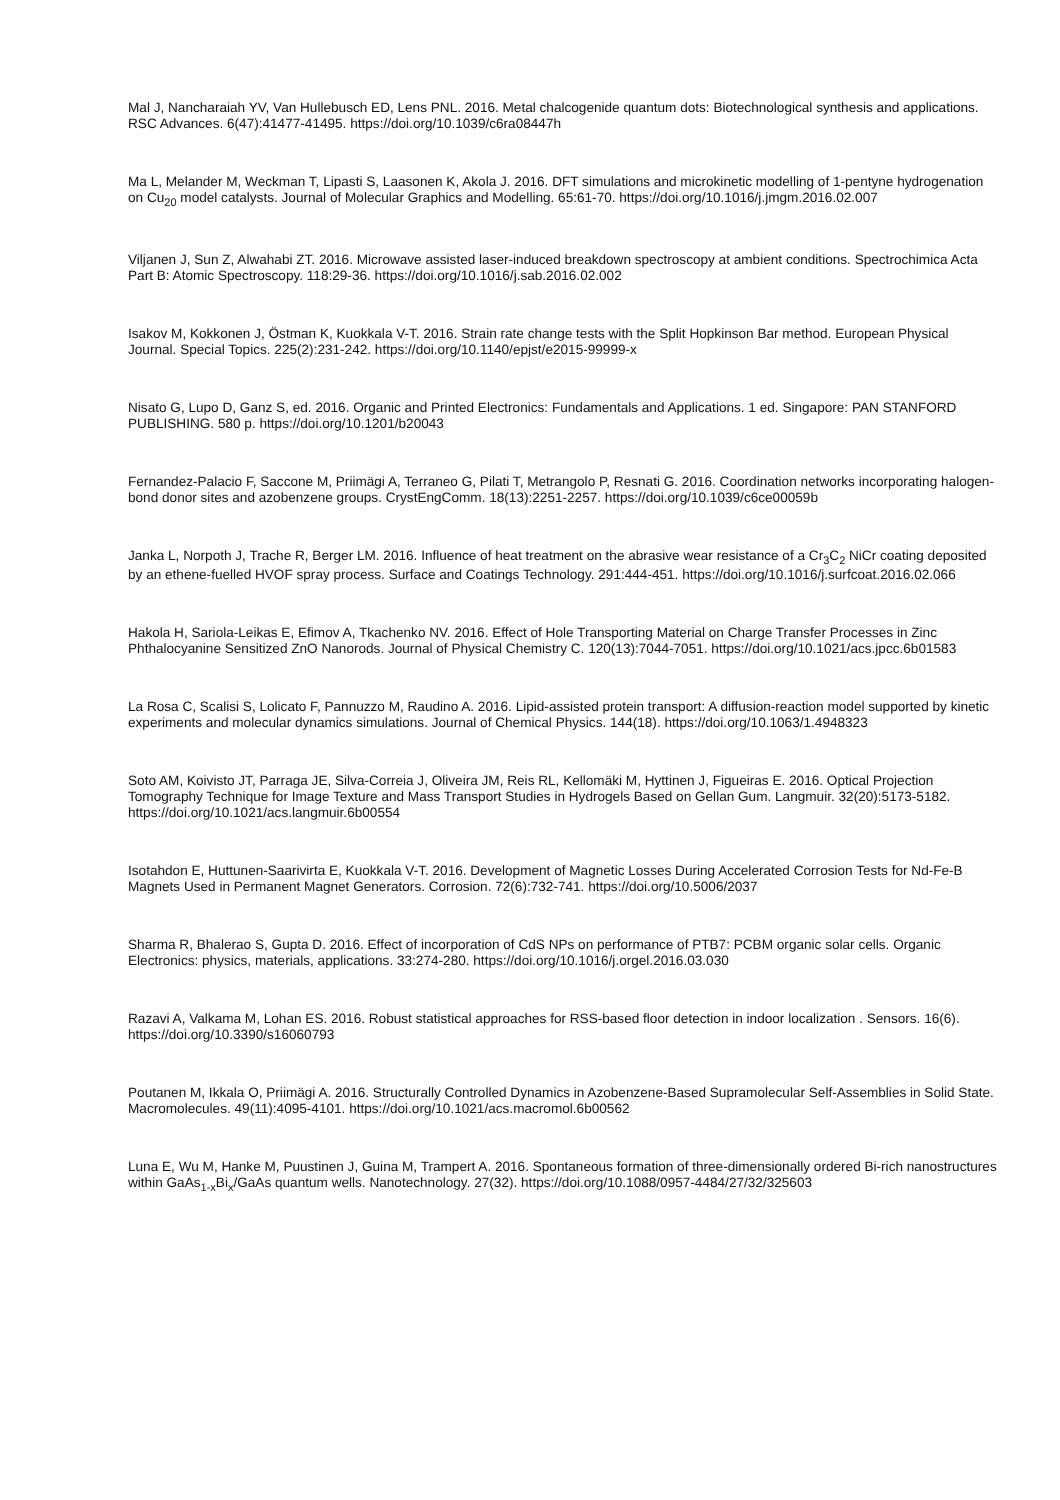Mal J, Nancharaiah YV, Van Hullebusch ED, Lens PNL. 2016. Metal chalcogenide quantum dots: Biotechnological synthesis and applications. RSC Advances. 6(47):41477-41495. https://doi.org/10.1039/c6ra08447h
Ma L, Melander M, Weckman T, Lipasti S, Laasonen K, Akola J. 2016. DFT simulations and microkinetic modelling of 1-pentyne hydrogenation on Cu<sub>20</sub> model catalysts. Journal of Molecular Graphics and Modelling. 65:61-70. https://doi.org/10.1016/j.jmgm.2016.02.007
Viljanen J, Sun Z, Alwahabi ZT. 2016. Microwave assisted laser-induced breakdown spectroscopy at ambient conditions. Spectrochimica Acta Part B: Atomic Spectroscopy. 118:29-36. https://doi.org/10.1016/j.sab.2016.02.002
Isakov M, Kokkonen J, Östman K, Kuokkala V-T. 2016. Strain rate change tests with the Split Hopkinson Bar method. European Physical Journal. Special Topics. 225(2):231-242. https://doi.org/10.1140/epjst/e2015-99999-x
Nisato G, Lupo D, Ganz S, ed. 2016. Organic and Printed Electronics: Fundamentals and Applications. 1 ed. Singapore: PAN STANFORD PUBLISHING. 580 p. https://doi.org/10.1201/b20043
Fernandez-Palacio F, Saccone M, Priimägi A, Terraneo G, Pilati T, Metrangolo P, Resnati G. 2016. Coordination networks incorporating halogen-bond donor sites and azobenzene groups. CrystEngComm. 18(13):2251-2257. https://doi.org/10.1039/c6ce00059b
Janka L, Norpoth J, Trache R, Berger LM. 2016. Influence of heat treatment on the abrasive wear resistance of a Cr<sub>3</sub>C<sub>2</sub> NiCr coating deposited by an ethene-fuelled HVOF spray process. Surface and Coatings Technology. 291:444-451. https://doi.org/10.1016/j.surfcoat.2016.02.066
Hakola H, Sariola-Leikas E, Efimov A, Tkachenko NV. 2016. Effect of Hole Transporting Material on Charge Transfer Processes in Zinc Phthalocyanine Sensitized ZnO Nanorods. Journal of Physical Chemistry C. 120(13):7044-7051. https://doi.org/10.1021/acs.jpcc.6b01583
La Rosa C, Scalisi S, Lolicato F, Pannuzzo M, Raudino A. 2016. Lipid-assisted protein transport: A diffusion-reaction model supported by kinetic experiments and molecular dynamics simulations. Journal of Chemical Physics. 144(18). https://doi.org/10.1063/1.4948323
Soto AM, Koivisto JT, Parraga JE, Silva-Correia J, Oliveira JM, Reis RL, Kellomäki M, Hyttinen J, Figueiras E. 2016. Optical Projection Tomography Technique for Image Texture and Mass Transport Studies in Hydrogels Based on Gellan Gum. Langmuir. 32(20):5173-5182. https://doi.org/10.1021/acs.langmuir.6b00554
Isotahdon E, Huttunen-Saarivirta E, Kuokkala V-T. 2016. Development of Magnetic Losses During Accelerated Corrosion Tests for Nd-Fe-B Magnets Used in Permanent Magnet Generators. Corrosion. 72(6):732-741. https://doi.org/10.5006/2037
Sharma R, Bhalerao S, Gupta D. 2016. Effect of incorporation of CdS NPs on performance of PTB7: PCBM organic solar cells. Organic Electronics: physics, materials, applications. 33:274-280. https://doi.org/10.1016/j.orgel.2016.03.030
Razavi A, Valkama M, Lohan ES. 2016. Robust statistical approaches for RSS-based floor detection in indoor localization . Sensors. 16(6). https://doi.org/10.3390/s16060793
Poutanen M, Ikkala O, Priimägi A. 2016. Structurally Controlled Dynamics in Azobenzene-Based Supramolecular Self-Assemblies in Solid State. Macromolecules. 49(11):4095-4101. https://doi.org/10.1021/acs.macromol.6b00562
Luna E, Wu M, Hanke M, Puustinen J, Guina M, Trampert A. 2016. Spontaneous formation of three-dimensionally ordered Bi-rich nanostructures within GaAs<sub>1-x</sub>Bi<sub>x</sub>/GaAs quantum wells. Nanotechnology. 27(32). https://doi.org/10.1088/0957-4484/27/32/325603